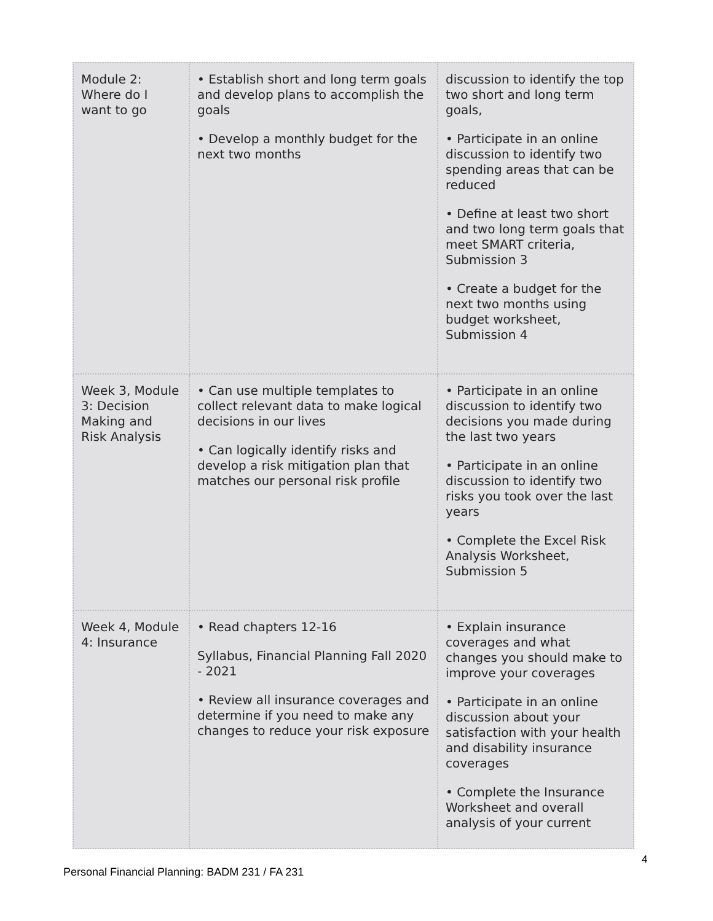| Module 2: Where do I want to go | • Establish short and long term goals and develop plans to accomplish the goals • Develop a monthly budget for the next two months | discussion to identify the top two short and long term goals, • Participate in an online discussion to identify two spending areas that can be reduced • Define at least two short and two long term goals that meet SMART criteria, Submission 3 • Create a budget for the next two months using budget worksheet, Submission 4 |
| Week 3, Module 3: Decision Making and Risk Analysis | • Can use multiple templates to collect relevant data to make logical decisions in our lives • Can logically identify risks and develop a risk mitigation plan that matches our personal risk profile | • Participate in an online discussion to identify two decisions you made during the last two years • Participate in an online discussion to identify two risks you took over the last years • Complete the Excel Risk Analysis Worksheet, Submission 5 |
| Week 4, Module 4: Insurance | • Read chapters 12-16 Syllabus, Financial Planning Fall 2020 - 2021 • Review all insurance coverages and determine if you need to make any changes to reduce your risk exposure | • Explain insurance coverages and what changes you should make to improve your coverages • Participate in an online discussion about your satisfaction with your health and disability insurance coverages • Complete the Insurance Worksheet and overall analysis of your current |
4
Personal Financial Planning: BADM 231 / FA 231